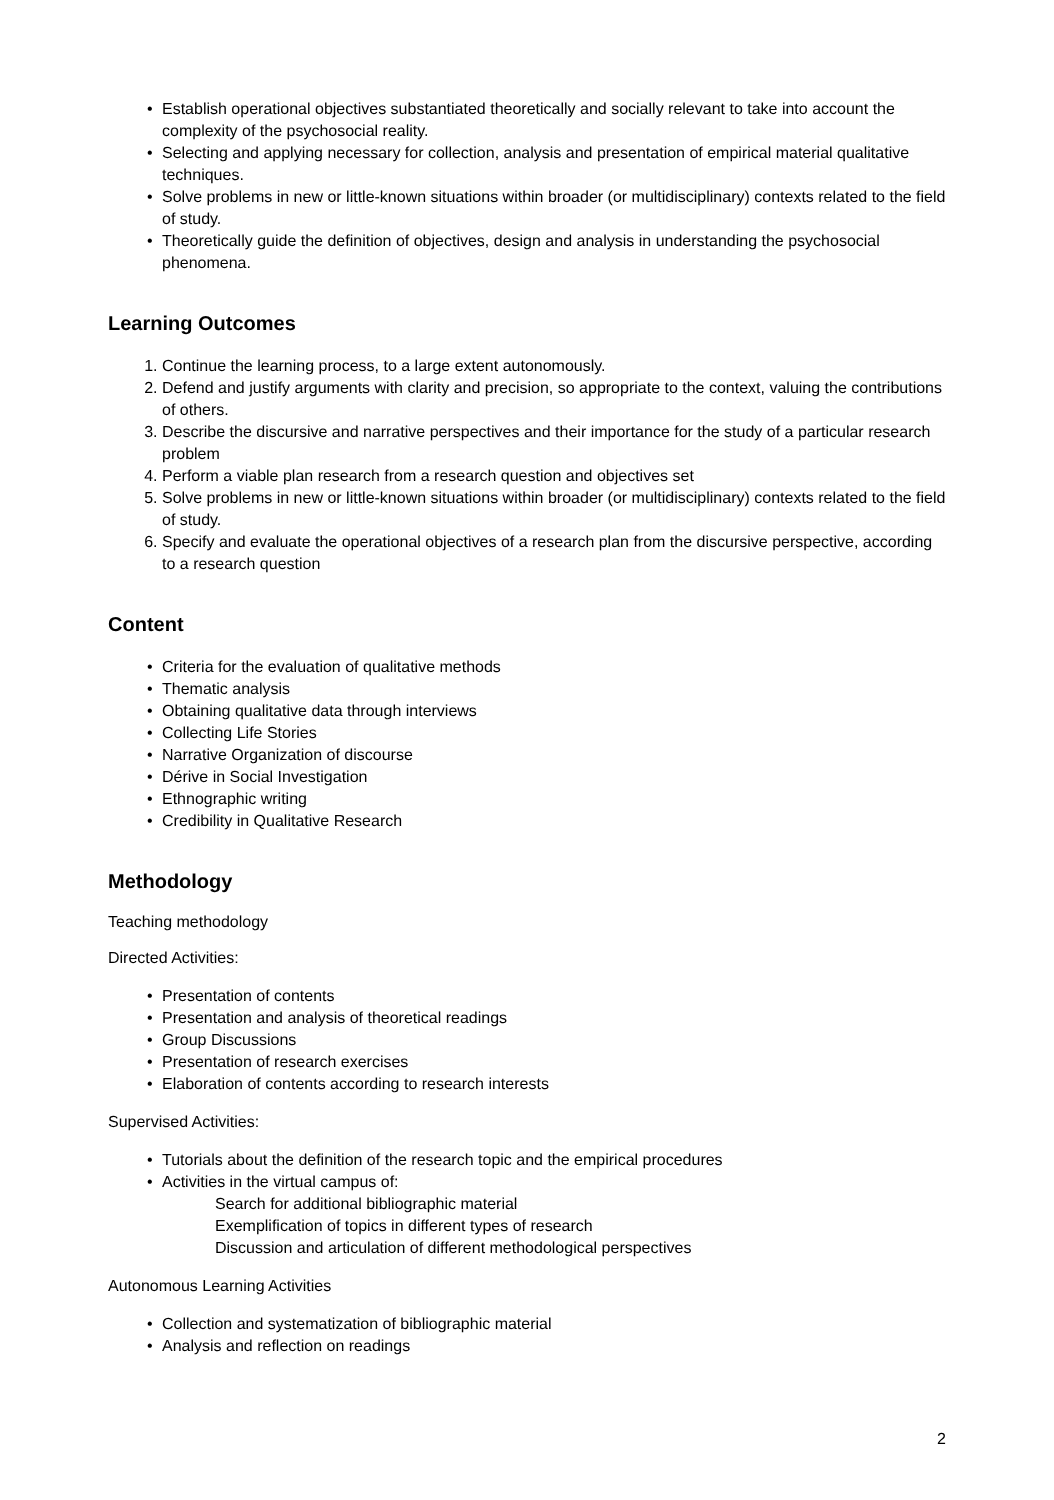• Establish operational objectives substantiated theoretically and socially relevant to take into account the complexity of the psychosocial reality.
• Selecting and applying necessary for collection, analysis and presentation of empirical material qualitative techniques.
• Solve problems in new or little-known situations within broader (or multidisciplinary) contexts related to the field of study.
• Theoretically guide the definition of objectives, design and analysis in understanding the psychosocial phenomena.
Learning Outcomes
1. Continue the learning process, to a large extent autonomously.
2. Defend and justify arguments with clarity and precision, so appropriate to the context, valuing the contributions of others.
3. Describe the discursive and narrative perspectives and their importance for the study of a particular research problem
4. Perform a viable plan research from a research question and objectives set
5. Solve problems in new or little-known situations within broader (or multidisciplinary) contexts related to the field of study.
6. Specify and evaluate the operational objectives of a research plan from the discursive perspective, according to a research question
Content
• Criteria for the evaluation of qualitative methods
• Thematic analysis
• Obtaining qualitative data through interviews
• Collecting Life Stories
• Narrative Organization of discourse
• Dérive in Social Investigation
• Ethnographic writing
• Credibility in Qualitative Research
Methodology
Teaching methodology
Directed Activities:
• Presentation of contents
• Presentation and analysis of theoretical readings
• Group Discussions
• Presentation of research exercises
• Elaboration of contents according to research interests
Supervised Activities:
• Tutorials about the definition of the research topic and the empirical procedures
• Activities in the virtual campus of:
Search for additional bibliographic material
Exemplification of topics in different types of research
Discussion and articulation of different methodological perspectives
Autonomous Learning Activities
• Collection and systematization of bibliographic material
• Analysis and reflection on readings
2